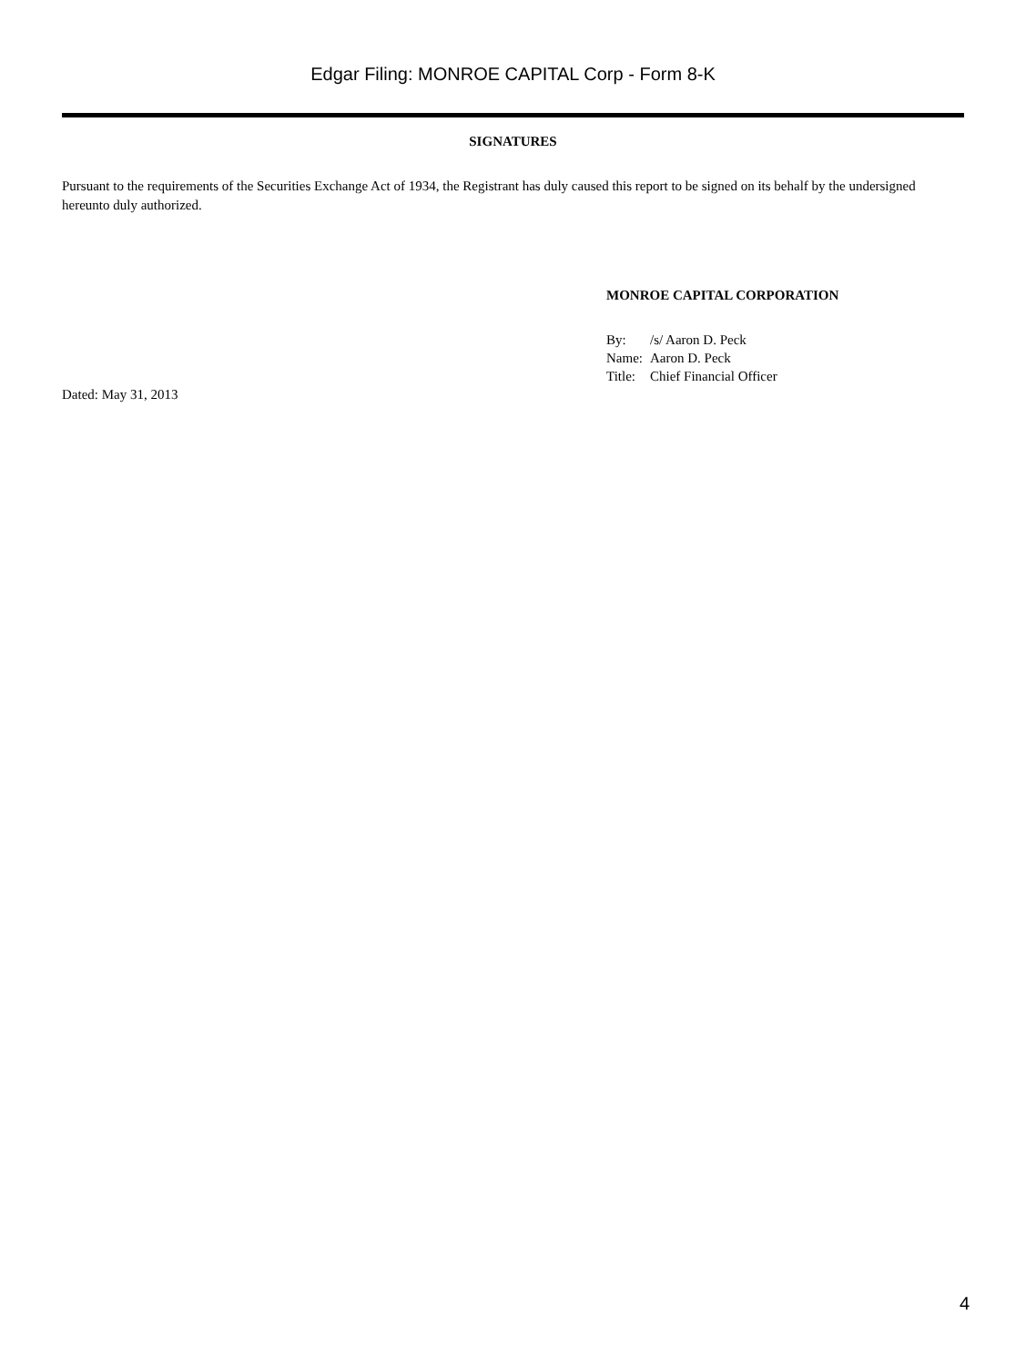Edgar Filing: MONROE CAPITAL Corp - Form 8-K
SIGNATURES
Pursuant to the requirements of the Securities Exchange Act of 1934, the Registrant has duly caused this report to be signed on its behalf by the undersigned hereunto duly authorized.
MONROE CAPITAL CORPORATION
| By: | /s/ Aaron D. Peck |
| Name: | Aaron D. Peck |
| Title: | Chief Financial Officer |
Dated: May 31, 2013
4